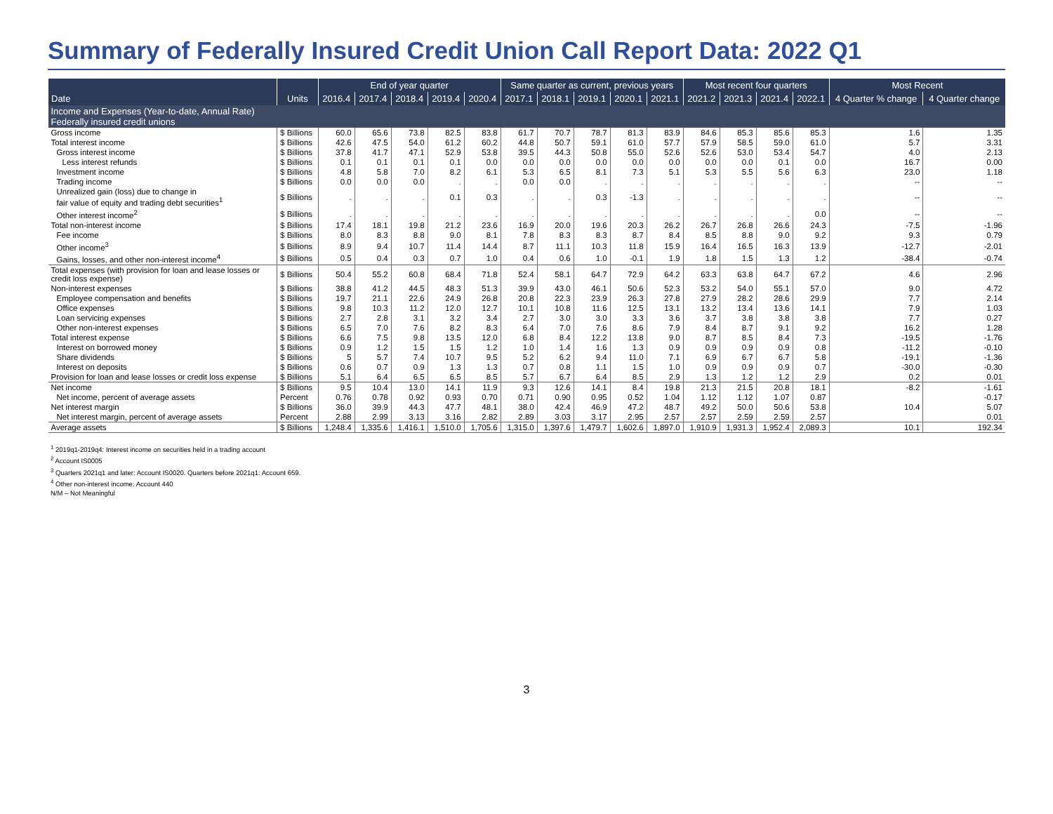Summary of Federally Insured Credit Union Call Report Data: 2022 Q1
| | | End of year quarter | | | | | Same quarter as current, previous years | | | | | Most recent four quarters | | | | Most Recent | |
| --- | --- | --- | --- | --- | --- | --- | --- | --- | --- | --- | --- | --- | --- | --- | --- | --- | --- |
| Date | Units | 2016.4 | 2017.4 | 2018.4 | 2019.4 | 2020.4 | 2017.1 | 2018.1 | 2019.1 | 2020.1 | 2021.1 | 2021.2 | 2021.3 | 2021.4 | 2022.1 | 4 Quarter % change | 4 Quarter change |
| Income and Expenses (Year-to-date, Annual Rate) Federally insured credit unions | | | | | | | | | | | | | | | | | |
| Gross income | $ Billions | 60.0 | 65.6 | 73.8 | 82.5 | 83.8 | 61.7 | 70.7 | 78.7 | 81.3 | 83.9 | 84.6 | 85.3 | 85.6 | 85.3 | 1.6 | 1.35 |
| Total interest income | $ Billions | 42.6 | 47.5 | 54.0 | 61.2 | 60.2 | 44.8 | 50.7 | 59.1 | 61.0 | 57.7 | 57.9 | 58.5 | 59.0 | 61.0 | 5.7 | 3.31 |
| Gross interest income | $ Billions | 37.8 | 41.7 | 47.1 | 52.9 | 53.8 | 39.5 | 44.3 | 50.8 | 55.0 | 52.6 | 52.6 | 53.0 | 53.4 | 54.7 | 4.0 | 2.13 |
| Less interest refunds | $ Billions | 0.1 | 0.1 | 0.1 | 0.1 | 0.0 | 0.0 | 0.0 | 0.0 | 0.0 | 0.0 | 0.0 | 0.0 | 0.1 | 0.0 | 16.7 | 0.00 |
| Investment income | $ Billions | 4.8 | 5.8 | 7.0 | 8.2 | 6.1 | 5.3 | 6.5 | 8.1 | 7.3 | 5.1 | 5.3 | 5.5 | 5.6 | 6.3 | 23.0 | 1.18 |
| Trading income | $ Billions | 0.0 | 0.0 | 0.0 | . | . | 0.0 | 0.0 | . | . | . | . | . | . | . | -- | -- |
| Unrealized gain (loss) due to change in fair value of equity and trading debt securities<sup>1</sup> | $ Billions | . | . | . | 0.1 | 0.3 | . | . | 0.3 | -1.3 | . | . | . | . | . | -- | -- |
| Other interest income<sup>2</sup> | $ Billions | . | . | . | . | . | . | . | . | . | . | . | . | . | 0.0 | -- | -- |
| Total non-interest income | $ Billions | 17.4 | 18.1 | 19.8 | 21.2 | 23.6 | 16.9 | 20.0 | 19.6 | 20.3 | 26.2 | 26.7 | 26.8 | 26.6 | 24.3 | -7.5 | -1.96 |
| Fee income | $ Billions | 8.0 | 8.3 | 8.8 | 9.0 | 8.1 | 7.8 | 8.3 | 8.3 | 8.7 | 8.4 | 8.5 | 8.8 | 9.0 | 9.2 | 9.3 | 0.79 |
| Other income<sup>3</sup> | $ Billions | 8.9 | 9.4 | 10.7 | 11.4 | 14.4 | 8.7 | 11.1 | 10.3 | 11.8 | 15.9 | 16.4 | 16.5 | 16.3 | 13.9 | -12.7 | -2.01 |
| Gains, losses, and other non-interest income<sup>4</sup> | $ Billions | 0.5 | 0.4 | 0.3 | 0.7 | 1.0 | 0.4 | 0.6 | 1.0 | -0.1 | 1.9 | 1.8 | 1.5 | 1.3 | 1.2 | -38.4 | -0.74 |
| Total expenses (with provision for loan and lease losses or credit loss expense) | $ Billions | 50.4 | 55.2 | 60.8 | 68.4 | 71.8 | 52.4 | 58.1 | 64.7 | 72.9 | 64.2 | 63.3 | 63.8 | 64.7 | 67.2 | 4.6 | 2.96 |
| Non-interest expenses | $ Billions | 38.8 | 41.2 | 44.5 | 48.3 | 51.3 | 39.9 | 43.0 | 46.1 | 50.6 | 52.3 | 53.2 | 54.0 | 55.1 | 57.0 | 9.0 | 4.72 |
| Employee compensation and benefits | $ Billions | 19.7 | 21.1 | 22.6 | 24.9 | 26.8 | 20.8 | 22.3 | 23.9 | 26.3 | 27.8 | 27.9 | 28.2 | 28.6 | 29.9 | 7.7 | 2.14 |
| Office expenses | $ Billions | 9.8 | 10.3 | 11.2 | 12.0 | 12.7 | 10.1 | 10.8 | 11.6 | 12.5 | 13.1 | 13.2 | 13.4 | 13.6 | 14.1 | 7.9 | 1.03 |
| Loan servicing expenses | $ Billions | 2.7 | 2.8 | 3.1 | 3.2 | 3.4 | 2.7 | 3.0 | 3.0 | 3.3 | 3.6 | 3.7 | 3.8 | 3.8 | 3.8 | 7.7 | 0.27 |
| Other non-interest expenses | $ Billions | 6.5 | 7.0 | 7.6 | 8.2 | 8.3 | 6.4 | 7.0 | 7.6 | 8.6 | 7.9 | 8.4 | 8.7 | 9.1 | 9.2 | 16.2 | 1.28 |
| Total interest expense | $ Billions | 6.6 | 7.5 | 9.8 | 13.5 | 12.0 | 6.8 | 8.4 | 12.2 | 13.8 | 9.0 | 8.7 | 8.5 | 8.4 | 7.3 | -19.5 | -1.76 |
| Interest on borrowed money | $ Billions | 0.9 | 1.2 | 1.5 | 1.5 | 1.2 | 1.0 | 1.4 | 1.6 | 1.3 | 0.9 | 0.9 | 0.9 | 0.9 | 0.8 | -11.2 | -0.10 |
| Share dividends | $ Billions | 5 | 5.7 | 7.4 | 10.7 | 9.5 | 5.2 | 6.2 | 9.4 | 11.0 | 7.1 | 6.9 | 6.7 | 6.7 | 5.8 | -19.1 | -1.36 |
| Interest on deposits | $ Billions | 0.6 | 0.7 | 0.9 | 1.3 | 1.3 | 0.7 | 0.8 | 1.1 | 1.5 | 1.0 | 0.9 | 0.9 | 0.9 | 0.7 | -30.0 | -0.30 |
| Provision for loan and lease losses or credit loss expense | $ Billions | 5.1 | 6.4 | 6.5 | 6.5 | 8.5 | 5.7 | 6.7 | 6.4 | 8.5 | 2.9 | 1.3 | 1.2 | 1.2 | 2.9 | 0.2 | 0.01 |
| Net income | $ Billions | 9.5 | 10.4 | 13.0 | 14.1 | 11.9 | 9.3 | 12.6 | 14.1 | 8.4 | 19.8 | 21.3 | 21.5 | 20.8 | 18.1 | -8.2 | -1.61 |
| Net income, percent of average assets | Percent | 0.76 | 0.78 | 0.92 | 0.93 | 0.70 | 0.71 | 0.90 | 0.95 | 0.52 | 1.04 | 1.12 | 1.12 | 1.07 | 0.87 | | -0.17 |
| Net interest margin | $ Billions | 36.0 | 39.9 | 44.3 | 47.7 | 48.1 | 38.0 | 42.4 | 46.9 | 47.2 | 48.7 | 49.2 | 50.0 | 50.6 | 53.8 | 10.4 | 5.07 |
| Net interest margin, percent of average assets | Percent | 2.88 | 2.99 | 3.13 | 3.16 | 2.82 | 2.89 | 3.03 | 3.17 | 2.95 | 2.57 | 2.57 | 2.59 | 2.59 | 2.57 | | 0.01 |
| Average assets | $ Billions | 1,248.4 | 1,335.6 | 1,416.1 | 1,510.0 | 1,705.6 | 1,315.0 | 1,397.6 | 1,479.7 | 1,602.6 | 1,897.0 | 1,910.9 | 1,931.3 | 1,952.4 | 2,089.3 | 10.1 | 192.34 |
<sup>1</sup> 2019q1-2019q4: Interest income on securities held in a trading account
<sup>2</sup> Account IS0005
<sup>3</sup> Quarters 2021q1 and later: Account IS0020. Quarters before 2021q1: Account 659.
<sup>4</sup> Other non-interest income: Account 440
N/M – Not Meaningful
3